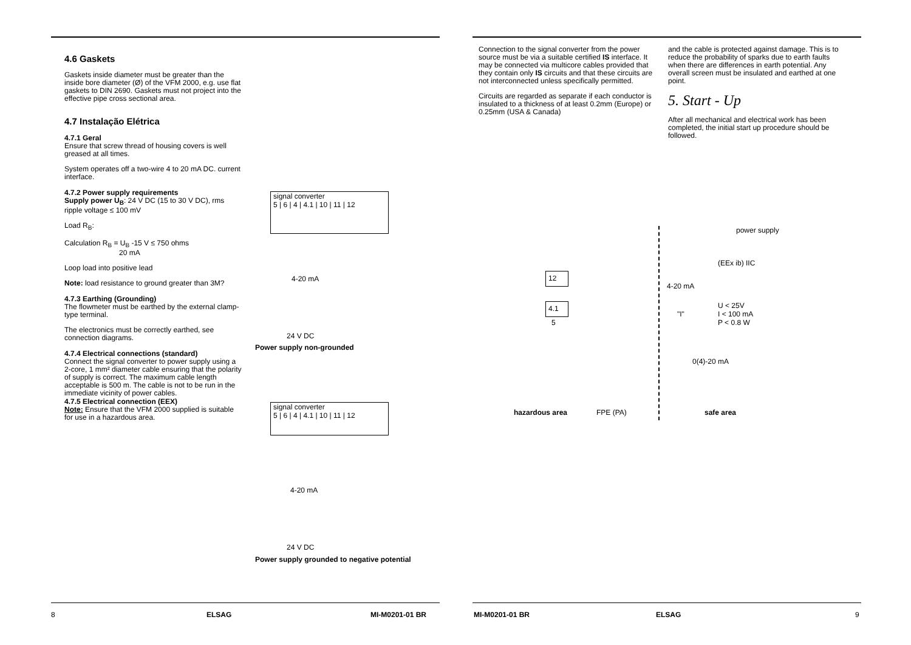4.6 Gaskets
Gaskets inside diameter must be greater than the inside bore diameter (Ø) of the VFM 2000, e.g. use flat gaskets to DIN 2690. Gaskets must not project into the effective pipe cross sectional area.
4.7 Instalação Elétrica
4.7.1 Geral
Ensure that screw thread of housing covers is well greased at all times.
System operates off a two-wire 4 to 20 mA DC. current interface.
4.7.2 Power supply requirements
Supply power U<sub>B</sub>: 24 V DC (15 to 30 V DC), rms ripple voltage ≤ 100 mV
Load R<sub>B</sub>:
Calculation R<sub>B</sub> = U<sub>B</sub> -15 V ≤ 750 ohms
20 mA
Loop load into positive lead
Note: load resistance to ground greater than 3M?
4.7.3 Earthing (Grounding)
The flowmeter must be earthed by the external clamp-type terminal.
The electronics must be correctly earthed, see connection diagrams.
4.7.4 Electrical connections (standard)
Connect the signal converter to power supply using a 2-core, 1 mm² diameter cable ensuring that the polarity of supply is correct. The maximum cable length acceptable is 500 m. The cable is not to be run in the immediate vicinity of power cables.
4.7.5 Electrical connection (EEX)
Note: Ensure that the VFM 2000 supplied is suitable for use in a hazardous area.
signal converter
5 | 6 | 4 | 4.1 | 10 | 11 | 12
4-20 mA
24 V DC
Power supply non-grounded
signal converter
5 | 6 | 4 | 4.1 | 10 | 11 | 12
4-20 mA
24 V DC
Power supply grounded to negative potential
8 ELSAG MI-M0201-01 BR
Connection to the signal converter from the power source must be via a suitable certified IS interface. It may be connected via multicore cables provided that they contain only IS circuits and that these circuits are not interconnected unless specifically permitted.
Circuits are regarded as separate if each conductor is insulated to a thickness of at least 0.2mm (Europe) or 0.25mm (USA & Canada)
and the cable is protected against damage. This is to reduce the probability of sparks due to earth faults when there are differences in earth potential. Any overall screen must be insulated and earthed at one point.
5. Start - Up
After all mechanical and electrical work has been completed, the initial start up procedure should be followed.
power supply
(EEx ib) IIC
12
4-20 mA
4.1
"I"
5
U < 25V
I < 100 mA
P < 0.8 W
0(4)-20 mA
hazardous area FPE (PA) safe area
MI-M0201-01 BR ELSAG 9